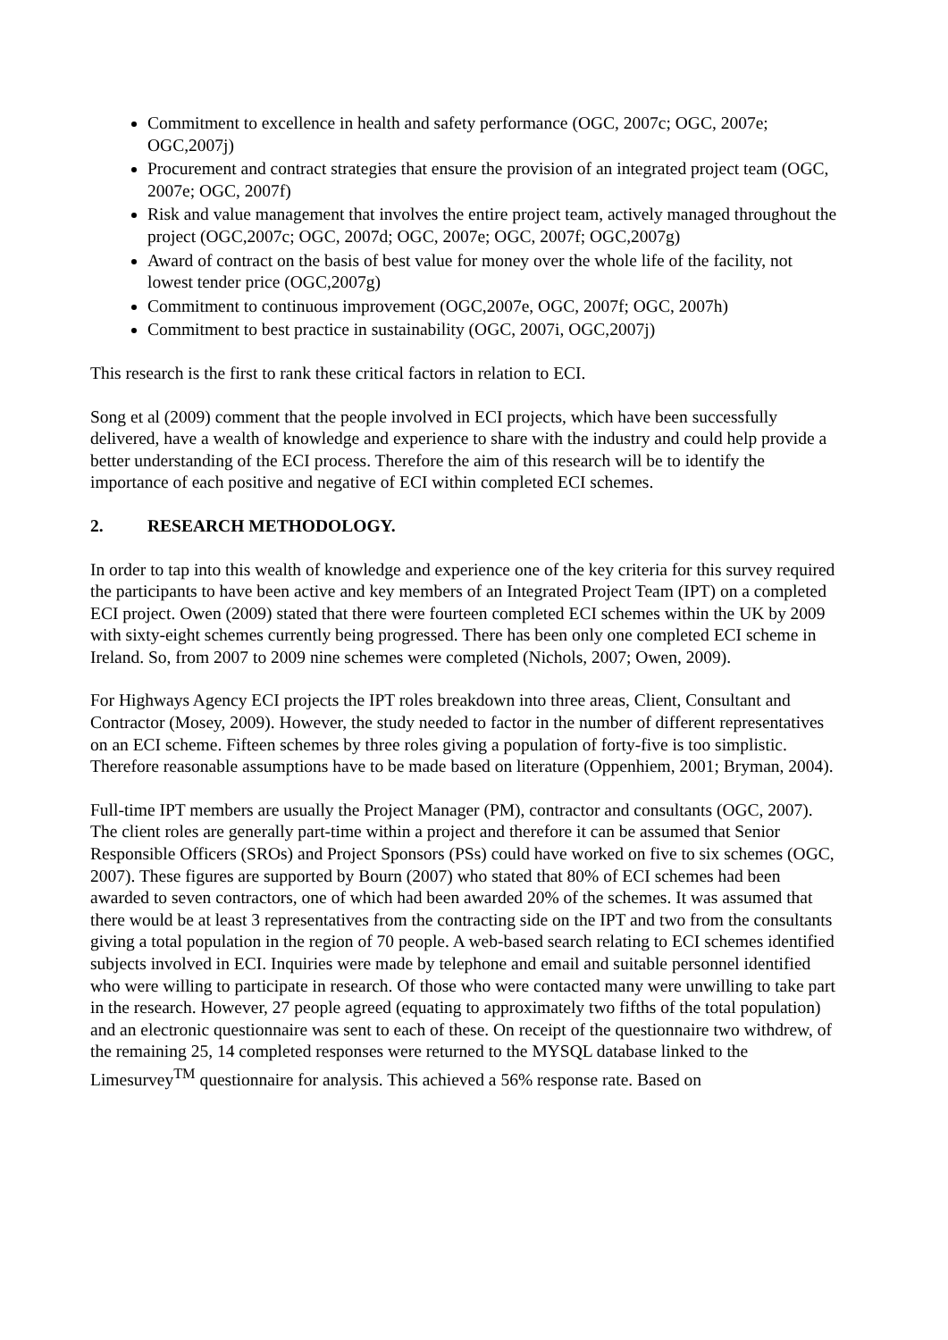Commitment to excellence in health and safety performance (OGC, 2007c; OGC, 2007e; OGC,2007j)
Procurement and contract strategies that ensure the provision of an integrated project team (OGC, 2007e; OGC, 2007f)
Risk and value management that involves the entire project team, actively managed throughout the project (OGC,2007c; OGC, 2007d; OGC, 2007e; OGC, 2007f; OGC,2007g)
Award of contract on the basis of best value for money over the whole life of the facility, not lowest tender price (OGC,2007g)
Commitment to continuous improvement (OGC,2007e, OGC, 2007f; OGC, 2007h)
Commitment to best practice in sustainability (OGC, 2007i, OGC,2007j)
This research is the first to rank these critical factors in relation to ECI.
Song et al (2009) comment that the people involved in ECI projects, which have been successfully delivered, have a wealth of knowledge and experience to share with the industry and could help provide a better understanding of the ECI process. Therefore the aim of this research will be to identify the importance of each positive and negative of ECI within completed ECI schemes.
2. RESEARCH METHODOLOGY.
In order to tap into this wealth of knowledge and experience one of the key criteria for this survey required the participants to have been active and key members of an Integrated Project Team (IPT) on a completed ECI project. Owen (2009) stated that there were fourteen completed ECI schemes within the UK by 2009 with sixty-eight schemes currently being progressed. There has been only one completed ECI scheme in Ireland. So, from 2007 to 2009 nine schemes were completed (Nichols, 2007; Owen, 2009).
For Highways Agency ECI projects the IPT roles breakdown into three areas, Client, Consultant and Contractor (Mosey, 2009). However, the study needed to factor in the number of different representatives on an ECI scheme. Fifteen schemes by three roles giving a population of forty-five is too simplistic. Therefore reasonable assumptions have to be made based on literature (Oppenhiem, 2001; Bryman, 2004).
Full-time IPT members are usually the Project Manager (PM), contractor and consultants (OGC, 2007). The client roles are generally part-time within a project and therefore it can be assumed that Senior Responsible Officers (SROs) and Project Sponsors (PSs) could have worked on five to six schemes (OGC, 2007). These figures are supported by Bourn (2007) who stated that 80% of ECI schemes had been awarded to seven contractors, one of which had been awarded 20% of the schemes. It was assumed that there would be at least 3 representatives from the contracting side on the IPT and two from the consultants giving a total population in the region of 70 people. A web-based search relating to ECI schemes identified subjects involved in ECI. Inquiries were made by telephone and email and suitable personnel identified who were willing to participate in research. Of those who were contacted many were unwilling to take part in the research. However, 27 people agreed (equating to approximately two fifths of the total population) and an electronic questionnaire was sent to each of these. On receipt of the questionnaire two withdrew, of the remaining 25, 14 completed responses were returned to the MYSQL database linked to the Limesurvey<sup>TM</sup> questionnaire for analysis. This achieved a 56% response rate. Based on